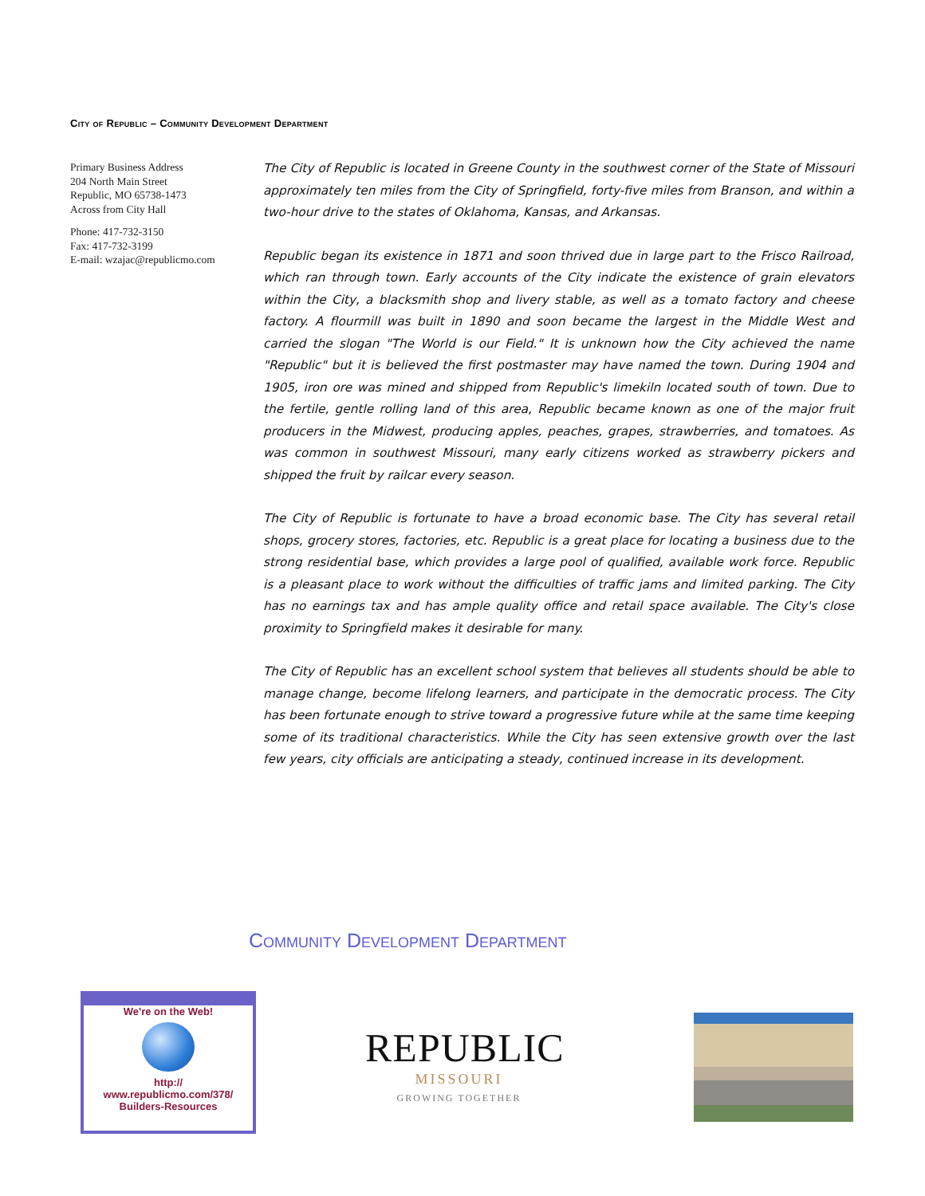City of Republic – Community Development Department
Primary Business Address
204 North Main Street
Republic, MO 65738-1473
Across from City Hall
Phone: 417-732-3150
Fax: 417-732-3199
E-mail: wzajac@republicmo.com
The City of Republic is located in Greene County in the southwest corner of the State of Missouri approximately ten miles from the City of Springfield, forty-five miles from Branson, and within a two-hour drive to the states of Oklahoma, Kansas, and Arkansas.
Republic began its existence in 1871 and soon thrived due in large part to the Frisco Railroad, which ran through town. Early accounts of the City indicate the existence of grain elevators within the City, a blacksmith shop and livery stable, as well as a tomato factory and cheese factory. A flourmill was built in 1890 and soon became the largest in the Middle West and carried the slogan "The World is our Field." It is unknown how the City achieved the name "Republic" but it is believed the first postmaster may have named the town. During 1904 and 1905, iron ore was mined and shipped from Republic's limekiln located south of town. Due to the fertile, gentle rolling land of this area, Republic became known as one of the major fruit producers in the Midwest, producing apples, peaches, grapes, strawberries, and tomatoes. As was common in southwest Missouri, many early citizens worked as strawberry pickers and shipped the fruit by railcar every season.
The City of Republic is fortunate to have a broad economic base. The City has several retail shops, grocery stores, factories, etc. Republic is a great place for locating a business due to the strong residential base, which provides a large pool of qualified, available work force. Republic is a pleasant place to work without the difficulties of traffic jams and limited parking. The City has no earnings tax and has ample quality office and retail space available. The City's close proximity to Springfield makes it desirable for many.
The City of Republic has an excellent school system that believes all students should be able to manage change, become lifelong learners, and participate in the democratic process. The City has been fortunate enough to strive toward a progressive future while at the same time keeping some of its traditional characteristics. While the City has seen extensive growth over the last few years, city officials are anticipating a steady, continued increase in its development.
Community Development Department
We're on the Web!
http://
www.republicmo.com/378/
Builders-Resources
REPUBLIC
MISSOURI
GROWING TOGETHER